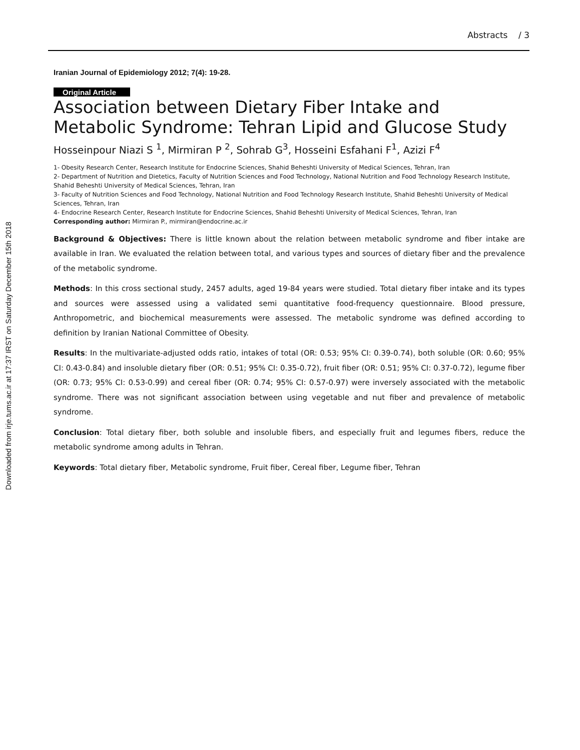Downloaded from irje.tums.ac.ir at 17:37 IRST on Saturday December 15th 2018
Abstracts / 3
Iranian Journal of Epidemiology 2012; 7(4): 19-28.
Original Article
Association between Dietary Fiber Intake and Metabolic Syndrome: Tehran Lipid and Glucose Study
Hosseinpour Niazi S <sup>1</sup>, Mirmiran P <sup>2</sup>, Sohrab G<sup>3</sup>, Hosseini Esfahani F<sup>1</sup>, Azizi F<sup>4</sup>
1- Obesity Research Center, Research Institute for Endocrine Sciences, Shahid Beheshti University of Medical Sciences, Tehran, Iran
2- Department of Nutrition and Dietetics, Faculty of Nutrition Sciences and Food Technology, National Nutrition and Food Technology Research Institute, Shahid Beheshti University of Medical Sciences, Tehran, Iran
3- Faculty of Nutrition Sciences and Food Technology, National Nutrition and Food Technology Research Institute, Shahid Beheshti University of Medical Sciences, Tehran, Iran
4- Endocrine Research Center, Research Institute for Endocrine Sciences, Shahid Beheshti University of Medical Sciences, Tehran, Iran
Corresponding author: Mirmiran P., mirmiran@endocrine.ac.ir
Background & Objectives: There is little known about the relation between metabolic syndrome and fiber intake are available in Iran. We evaluated the relation between total, and various types and sources of dietary fiber and the prevalence of the metabolic syndrome.
Methods: In this cross sectional study, 2457 adults, aged 19-84 years were studied. Total dietary fiber intake and its types and sources were assessed using a validated semi quantitative food-frequency questionnaire. Blood pressure, Anthropometric, and biochemical measurements were assessed. The metabolic syndrome was defined according to definition by Iranian National Committee of Obesity.
Results: In the multivariate-adjusted odds ratio, intakes of total (OR: 0.53; 95% CI: 0.39-0.74), both soluble (OR: 0.60; 95% CI: 0.43-0.84) and insoluble dietary fiber (OR: 0.51; 95% CI: 0.35-0.72), fruit fiber (OR: 0.51; 95% CI: 0.37-0.72), legume fiber (OR: 0.73; 95% CI: 0.53-0.99) and cereal fiber (OR: 0.74; 95% CI: 0.57-0.97) were inversely associated with the metabolic syndrome. There was not significant association between using vegetable and nut fiber and prevalence of metabolic syndrome.
Conclusion: Total dietary fiber, both soluble and insoluble fibers, and especially fruit and legumes fibers, reduce the metabolic syndrome among adults in Tehran.
Keywords: Total dietary fiber, Metabolic syndrome, Fruit fiber, Cereal fiber, Legume fiber, Tehran